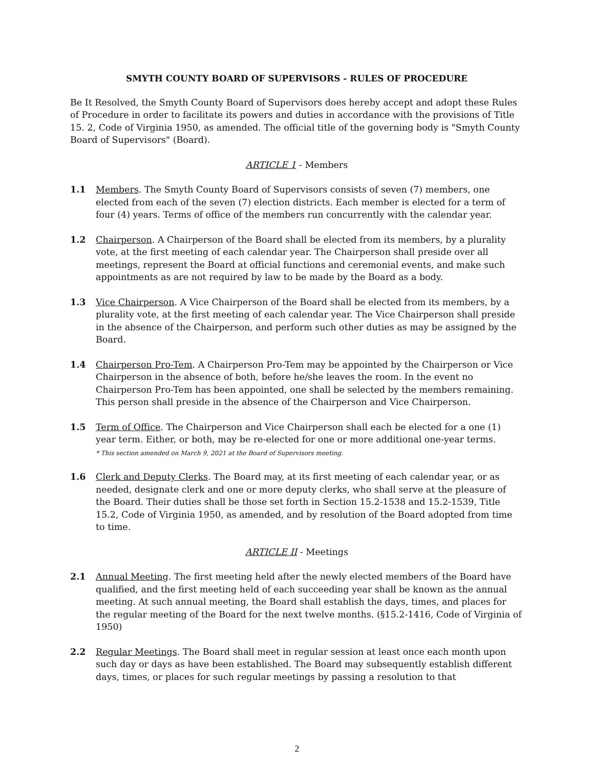SMYTH COUNTY BOARD OF SUPERVISORS - RULES OF PROCEDURE
Be It Resolved, the Smyth County Board of Supervisors does hereby accept and adopt these Rules of Procedure in order to facilitate its powers and duties in accordance with the provisions of Title 15. 2, Code of Virginia 1950, as amended. The official title of the governing body is "Smyth County Board of Supervisors" (Board).
ARTICLE 1 - Members
1.1 Members. The Smyth County Board of Supervisors consists of seven (7) members, one elected from each of the seven (7) election districts. Each member is elected for a term of four (4) years. Terms of office of the members run concurrently with the calendar year.
1.2 Chairperson. A Chairperson of the Board shall be elected from its members, by a plurality vote, at the first meeting of each calendar year. The Chairperson shall preside over all meetings, represent the Board at official functions and ceremonial events, and make such appointments as are not required by law to be made by the Board as a body.
1.3 Vice Chairperson. A Vice Chairperson of the Board shall be elected from its members, by a plurality vote, at the first meeting of each calendar year. The Vice Chairperson shall preside in the absence of the Chairperson, and perform such other duties as may be assigned by the Board.
1.4 Chairperson Pro-Tem. A Chairperson Pro-Tem may be appointed by the Chairperson or Vice Chairperson in the absence of both, before he/she leaves the room. In the event no Chairperson Pro-Tem has been appointed, one shall be selected by the members remaining. This person shall preside in the absence of the Chairperson and Vice Chairperson.
1.5 Term of Office. The Chairperson and Vice Chairperson shall each be elected for a one (1) year term. Either, or both, may be re-elected for one or more additional one-year terms.
* This section amended on March 9, 2021 at the Board of Supervisors meeting.
1.6 Clerk and Deputy Clerks. The Board may, at its first meeting of each calendar year, or as needed, designate clerk and one or more deputy clerks, who shall serve at the pleasure of the Board. Their duties shall be those set forth in Section 15.2-1538 and 15.2-1539, Title 15.2, Code of Virginia 1950, as amended, and by resolution of the Board adopted from time to time.
ARTICLE II - Meetings
2.1 Annual Meeting. The first meeting held after the newly elected members of the Board have qualified, and the first meeting held of each succeeding year shall be known as the annual meeting. At such annual meeting, the Board shall establish the days, times, and places for the regular meeting of the Board for the next twelve months. (§15.2-1416, Code of Virginia of 1950)
2.2 Regular Meetings. The Board shall meet in regular session at least once each month upon such day or days as have been established. The Board may subsequently establish different days, times, or places for such regular meetings by passing a resolution to that
2